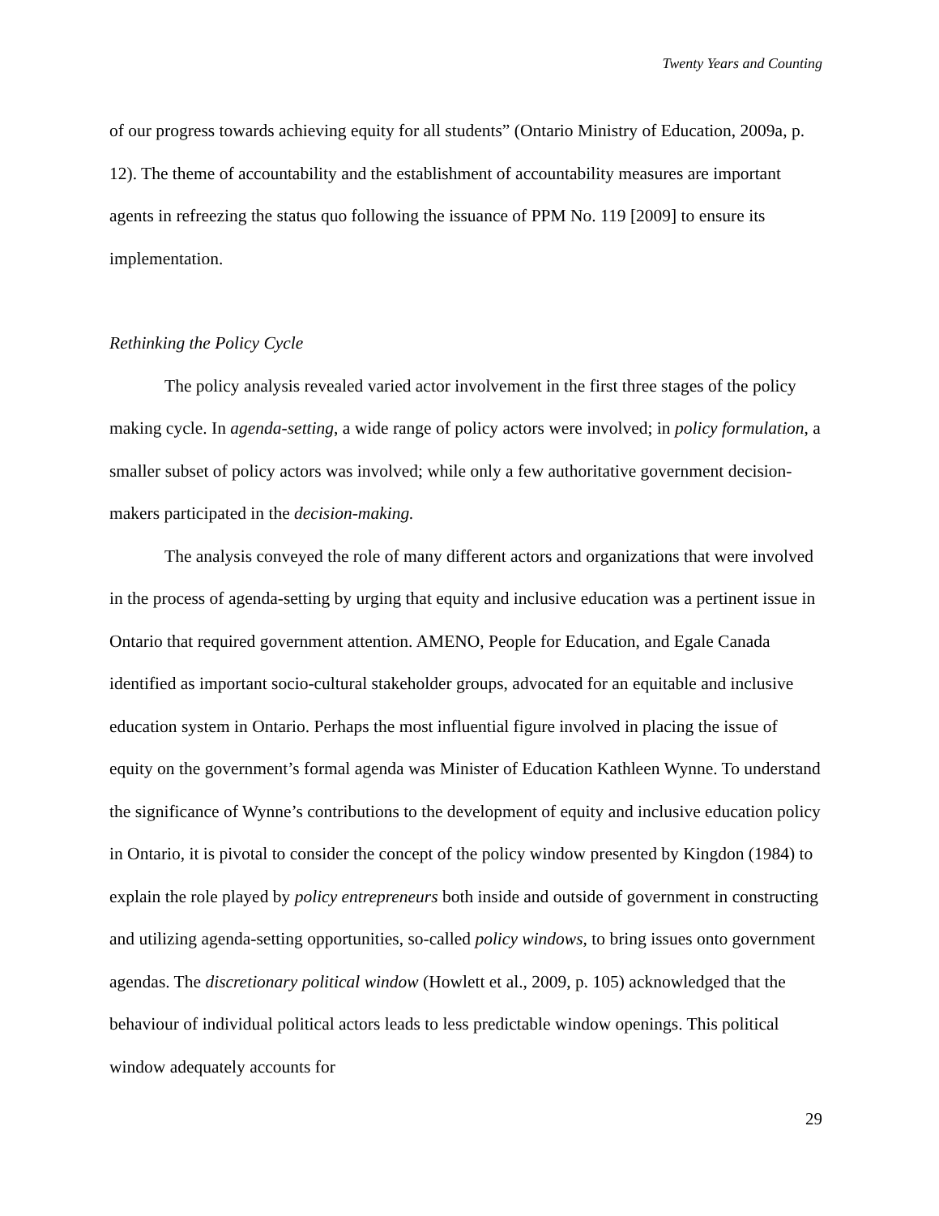Twenty Years and Counting
of our progress towards achieving equity for all students” (Ontario Ministry of Education, 2009a, p. 12). The theme of accountability and the establishment of accountability measures are important agents in refreezing the status quo following the issuance of PPM No. 119 [2009] to ensure its implementation.
Rethinking the Policy Cycle
The policy analysis revealed varied actor involvement in the first three stages of the policy making cycle. In agenda-setting, a wide range of policy actors were involved; in policy formulation, a smaller subset of policy actors was involved; while only a few authoritative government decision-makers participated in the decision-making.
The analysis conveyed the role of many different actors and organizations that were involved in the process of agenda-setting by urging that equity and inclusive education was a pertinent issue in Ontario that required government attention. AMENO, People for Education, and Egale Canada identified as important socio-cultural stakeholder groups, advocated for an equitable and inclusive education system in Ontario. Perhaps the most influential figure involved in placing the issue of equity on the government’s formal agenda was Minister of Education Kathleen Wynne. To understand the significance of Wynne’s contributions to the development of equity and inclusive education policy in Ontario, it is pivotal to consider the concept of the policy window presented by Kingdon (1984) to explain the role played by policy entrepreneurs both inside and outside of government in constructing and utilizing agenda-setting opportunities, so-called policy windows, to bring issues onto government agendas. The discretionary political window (Howlett et al., 2009, p. 105) acknowledged that the behaviour of individual political actors leads to less predictable window openings. This political window adequately accounts for
29